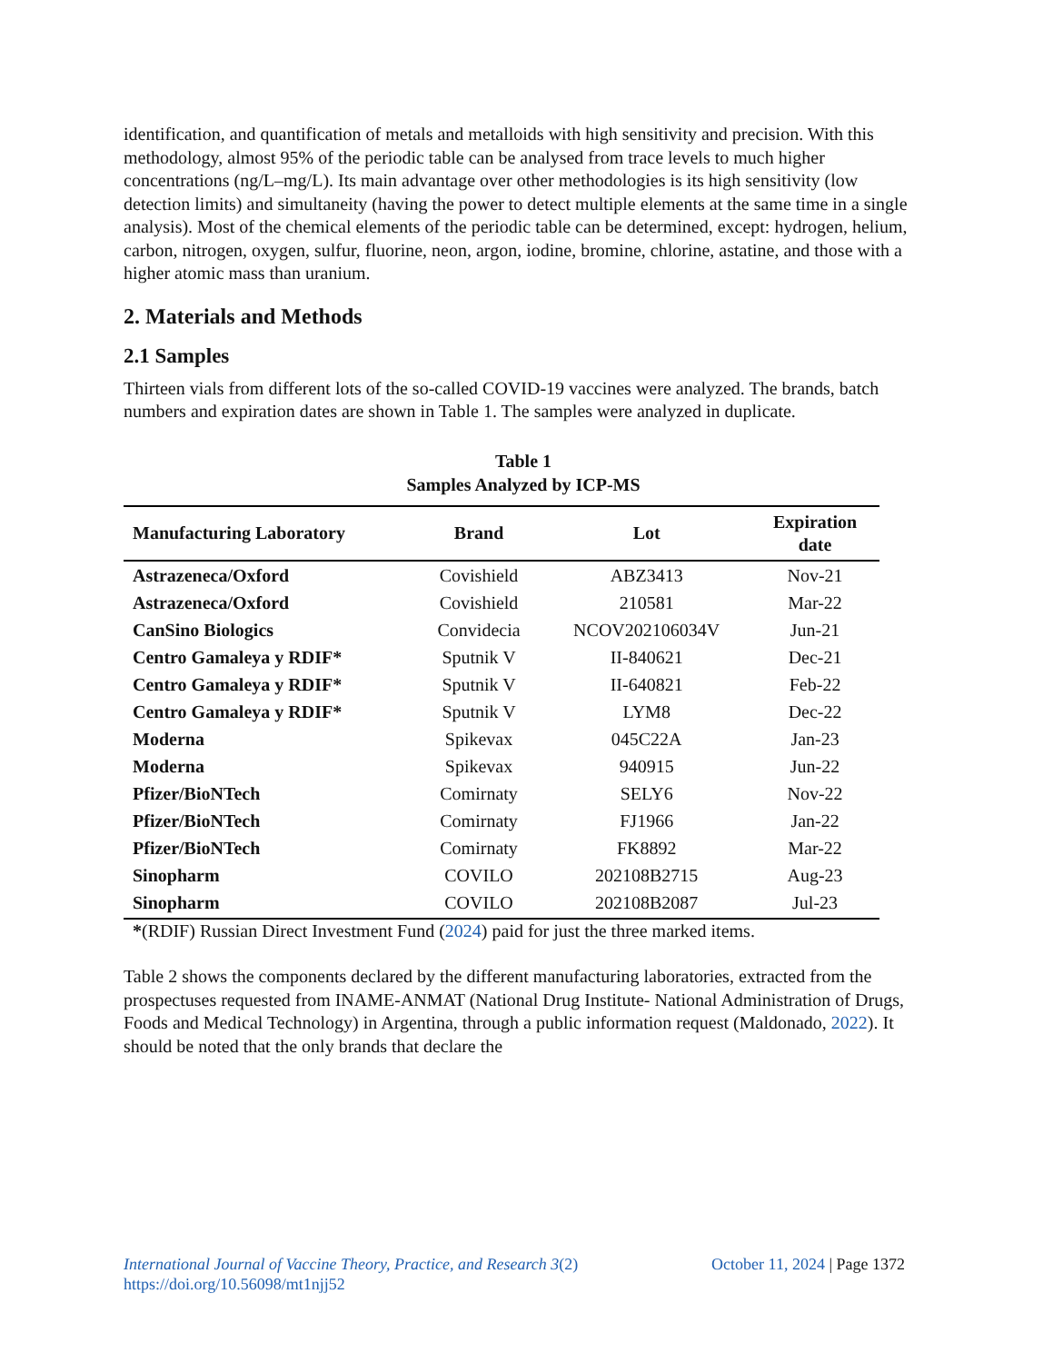identification, and quantification of metals and metalloids with high sensitivity and precision. With this methodology, almost 95% of the periodic table can be analysed from trace levels to much higher concentrations (ng/L–mg/L). Its main advantage over other methodologies is its high sensitivity (low detection limits) and simultaneity (having the power to detect multiple elements at the same time in a single analysis). Most of the chemical elements of the periodic table can be determined, except: hydrogen, helium, carbon, nitrogen, oxygen, sulfur, fluorine, neon, argon, iodine, bromine, chlorine, astatine, and those with a higher atomic mass than uranium.
2. Materials and Methods
2.1 Samples
Thirteen vials from different lots of the so-called COVID-19 vaccines were analyzed. The brands, batch numbers and expiration dates are shown in Table 1. The samples were analyzed in duplicate.
Table 1
Samples Analyzed by ICP-MS
| Manufacturing Laboratory | Brand | Lot | Expiration date |
| --- | --- | --- | --- |
| Astrazeneca/Oxford | Covishield | ABZ3413 | Nov-21 |
| Astrazeneca/Oxford | Covishield | 210581 | Mar-22 |
| CanSino Biologics | Convidecia | NCOV202106034V | Jun-21 |
| Centro Gamaleya y RDIF* | Sputnik V | II-840621 | Dec-21 |
| Centro Gamaleya y RDIF* | Sputnik V | II-640821 | Feb-22 |
| Centro Gamaleya y RDIF* | Sputnik V | LYM8 | Dec-22 |
| Moderna | Spikevax | 045C22A | Jan-23 |
| Moderna | Spikevax | 940915 | Jun-22 |
| Pfizer/BioNTech | Comirnaty | SELY6 | Nov-22 |
| Pfizer/BioNTech | Comirnaty | FJ1966 | Jan-22 |
| Pfizer/BioNTech | Comirnaty | FK8892 | Mar-22 |
| Sinopharm | COVILO | 202108B2715 | Aug-23 |
| Sinopharm | COVILO | 202108B2087 | Jul-23 |
*(RDIF) Russian Direct Investment Fund (2024) paid for just the three marked items.
Table 2 shows the components declared by the different manufacturing laboratories, extracted from the prospectuses requested from INAME-ANMAT (National Drug Institute- National Administration of Drugs, Foods and Medical Technology) in Argentina, through a public information request (Maldonado, 2022). It should be noted that the only brands that declare the
October 11, 2024 | Page 1372 International Journal of Vaccine Theory, Practice, and Research 3(2)
https://doi.org/10.56098/mt1njj52